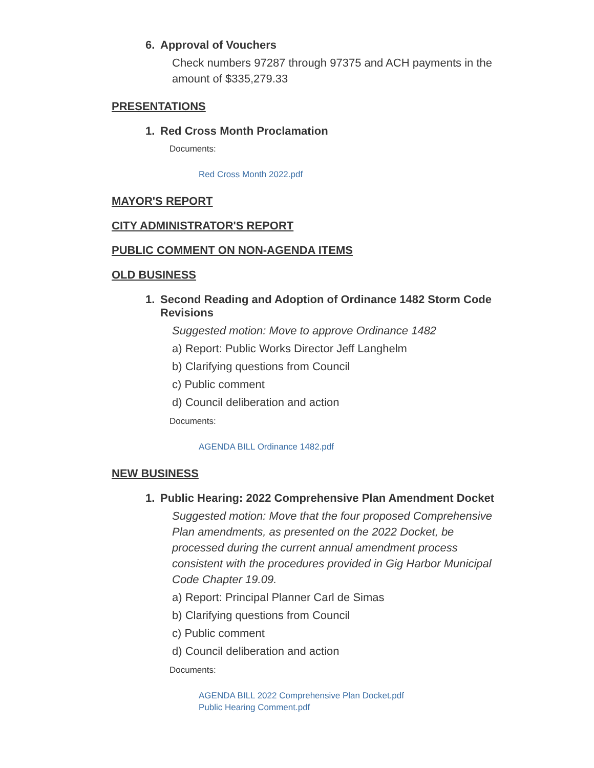6. Approval of Vouchers
Check numbers 97287 through 97375 and ACH payments in the amount of $335,279.33
PRESENTATIONS
1. Red Cross Month Proclamation
Documents:
Red Cross Month 2022.pdf
MAYOR'S REPORT
CITY ADMINISTRATOR'S REPORT
PUBLIC COMMENT ON NON-AGENDA ITEMS
OLD BUSINESS
1. Second Reading and Adoption of Ordinance 1482 Storm Code Revisions
Suggested motion: Move to approve Ordinance 1482
a) Report: Public Works Director Jeff Langhelm
b) Clarifying questions from Council
c) Public comment
d) Council deliberation and action
Documents:
AGENDA BILL Ordinance 1482.pdf
NEW BUSINESS
1. Public Hearing: 2022 Comprehensive Plan Amendment Docket
Suggested motion: Move that the four proposed Comprehensive Plan amendments, as presented on the 2022 Docket, be processed during the current annual amendment process consistent with the procedures provided in Gig Harbor Municipal Code Chapter 19.09.
a) Report: Principal Planner Carl de Simas
b) Clarifying questions from Council
c) Public comment
d) Council deliberation and action
Documents:
AGENDA BILL 2022 Comprehensive Plan Docket.pdf
Public Hearing Comment.pdf